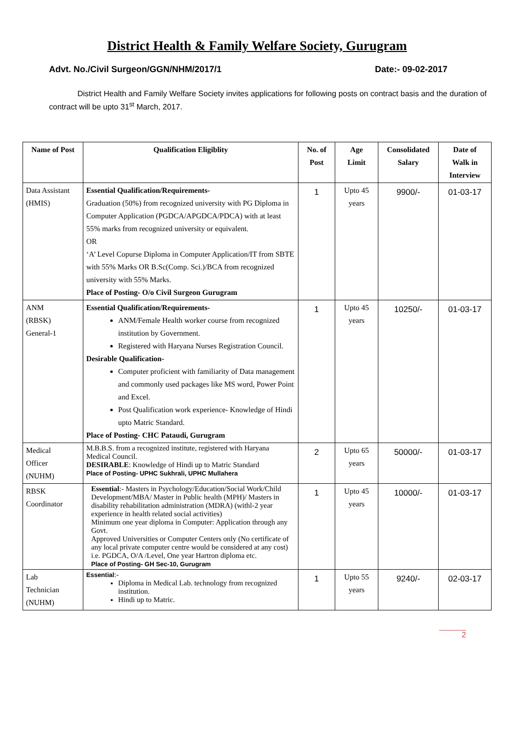District Health & Family Welfare Society, Gurugram
Advt. No./Civil Surgeon/GGN/NHM/2017/1 Date:- 09-02-2017
District Health and Family Welfare Society invites applications for following posts on contract basis and the duration of contract will be upto 31<sup>st</sup> March, 2017.
| Name of Post | Qualification Eligiblity | No. of Post | Age Limit | Consolidated Salary | Date of Walk in Interview |
| --- | --- | --- | --- | --- | --- |
| Data Assistant (HMIS) | Essential Qualification/Requirements- Graduation (50%) from recognized university with PG Diploma in Computer Application (PGDCA/APGDCA/PDCA) with at least 55% marks from recognized university or equivalent. OR ‘A’ Level Copurse Diploma in Computer Application/IT from SBTE with 55% Marks OR B.Sc(Comp. Sci.)/BCA from recognized university with 55% Marks. Place of Posting- O/o Civil Surgeon Gurugram | 1 | Upto 45 years | 9900/- | 01-03-17 |
| ANM (RBSK) General-1 | Essential Qualification/Requirements- ANM/Female Health worker course from recognized institution by Government. Registered with Haryana Nurses Registration Council. Desirable Qualification- Computer proficient with familiarity of Data management and commonly used packages like MS word, Power Point and Excel. Post Qualification work experience- Knowledge of Hindi upto Matric Standard. Place of Posting- CHC Pataudi, Gurugram | 1 | Upto 45 years | 10250/- | 01-03-17 |
| Medical Officer (NUHM) | M.B.B.S. from a recognized institute, registered with Haryana Medical Council. DESIRABLE : Knowledge of Hindi up to Matric Standard Place of Posting- UPHC Sukhrali, UPHC Mullahera | 2 | Upto 65 years | 50000/- | 01-03-17 |
| RBSK Coordinator | Essential :- Masters in Psychology/Education/Social Work/Child Development/MBA/ Master in Public health (MPH)/ Masters in disability rehabilitation administration (MDRA) (withl-2 year experience in health related social activities) Minimum one year diploma in Computer: Application through any Govt. Approved Universities or Computer Centers only (No certificate of any local private computer centre would be considered at any cost) i.e. PGDCA, O/A /Level, One year Hartron diploma etc. Place of Posting- GH Sec-10, Gurugram | 1 | Upto 45 years | 10000/- | 01-03-17 |
| Lab Technician (NUHM) | Essential :- Diploma in Medical Lab. technology from recognized institution. Hindi up to Matric. | 1 | Upto 55 years | 9240/- | 02-03-17 |
2